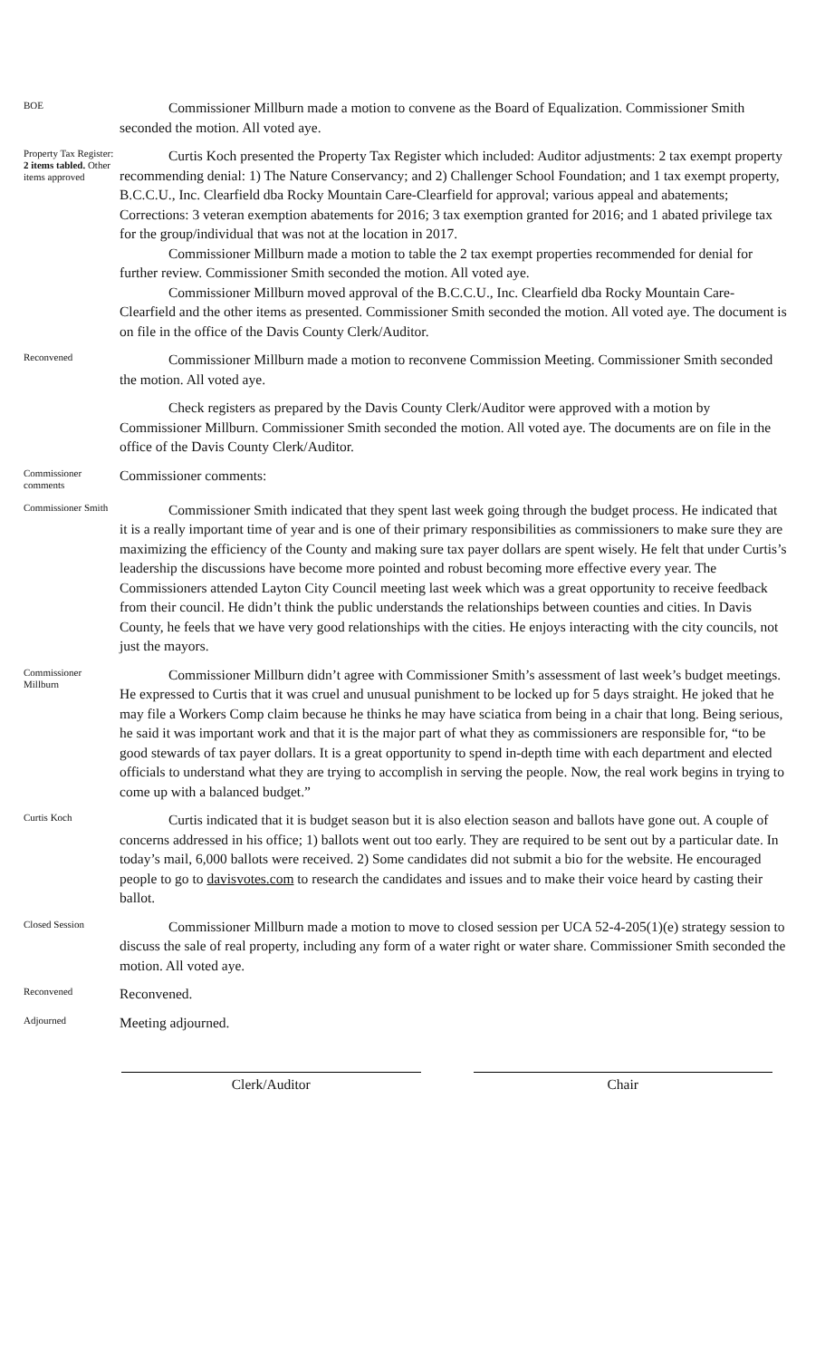BOE
Commissioner Millburn made a motion to convene as the Board of Equalization. Commissioner Smith seconded the motion. All voted aye.
Property Tax Register: 2 items tabled. Other items approved
Curtis Koch presented the Property Tax Register which included: Auditor adjustments: 2 tax exempt property recommending denial: 1) The Nature Conservancy; and 2) Challenger School Foundation; and 1 tax exempt property, B.C.C.U., Inc. Clearfield dba Rocky Mountain Care-Clearfield for approval; various appeal and abatements; Corrections: 3 veteran exemption abatements for 2016; 3 tax exemption granted for 2016; and 1 abated privilege tax for the group/individual that was not at the location in 2017.
Commissioner Millburn made a motion to table the 2 tax exempt properties recommended for denial for further review. Commissioner Smith seconded the motion. All voted aye.
Commissioner Millburn moved approval of the B.C.C.U., Inc. Clearfield dba Rocky Mountain Care-Clearfield and the other items as presented. Commissioner Smith seconded the motion. All voted aye. The document is on file in the office of the Davis County Clerk/Auditor.
Reconvened
Commissioner Millburn made a motion to reconvene Commission Meeting. Commissioner Smith seconded the motion. All voted aye.
Check registers as prepared by the Davis County Clerk/Auditor were approved with a motion by Commissioner Millburn. Commissioner Smith seconded the motion. All voted aye. The documents are on file in the office of the Davis County Clerk/Auditor.
Commissioner comments
Commissioner comments:
Commissioner Smith
Commissioner Smith indicated that they spent last week going through the budget process. He indicated that it is a really important time of year and is one of their primary responsibilities as commissioners to make sure they are maximizing the efficiency of the County and making sure tax payer dollars are spent wisely. He felt that under Curtis’s leadership the discussions have become more pointed and robust becoming more effective every year. The Commissioners attended Layton City Council meeting last week which was a great opportunity to receive feedback from their council. He didn’t think the public understands the relationships between counties and cities. In Davis County, he feels that we have very good relationships with the cities. He enjoys interacting with the city councils, not just the mayors.
Commissioner Millburn
Commissioner Millburn didn’t agree with Commissioner Smith’s assessment of last week’s budget meetings. He expressed to Curtis that it was cruel and unusual punishment to be locked up for 5 days straight. He joked that he may file a Workers Comp claim because he thinks he may have sciatica from being in a chair that long. Being serious, he said it was important work and that it is the major part of what they as commissioners are responsible for, “to be good stewards of tax payer dollars. It is a great opportunity to spend in-depth time with each department and elected officials to understand what they are trying to accomplish in serving the people. Now, the real work begins in trying to come up with a balanced budget.”
Curtis Koch
Curtis indicated that it is budget season but it is also election season and ballots have gone out. A couple of concerns addressed in his office; 1) ballots went out too early. They are required to be sent out by a particular date. In today’s mail, 6,000 ballots were received. 2) Some candidates did not submit a bio for the website. He encouraged people to go to davisvotes.com to research the candidates and issues and to make their voice heard by casting their ballot.
Closed Session
Commissioner Millburn made a motion to move to closed session per UCA 52-4-205(1)(e) strategy session to discuss the sale of real property, including any form of a water right or water share. Commissioner Smith seconded the motion. All voted aye.
Reconvened
Reconvened.
Adjourned
Meeting adjourned.
Clerk/Auditor Chair